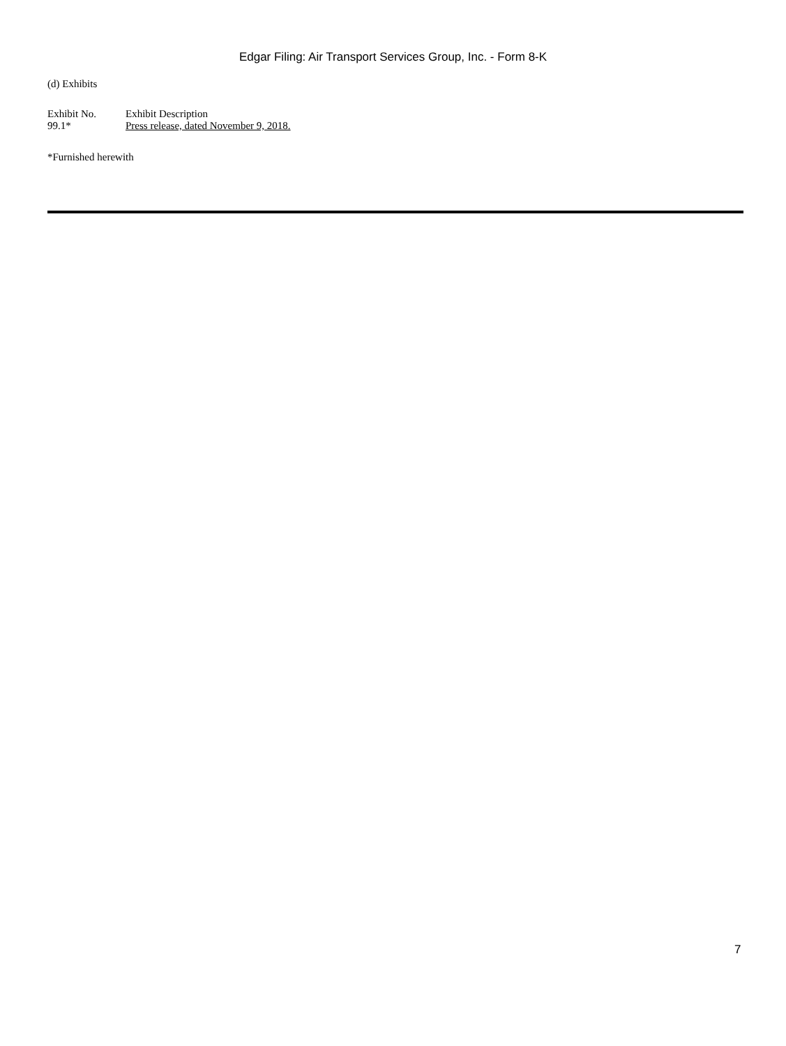Edgar Filing: Air Transport Services Group, Inc. - Form 8-K
(d) Exhibits
| Exhibit No. | Exhibit Description |
| 99.1* | Press release, dated November 9, 2018. |
*Furnished herewith
7